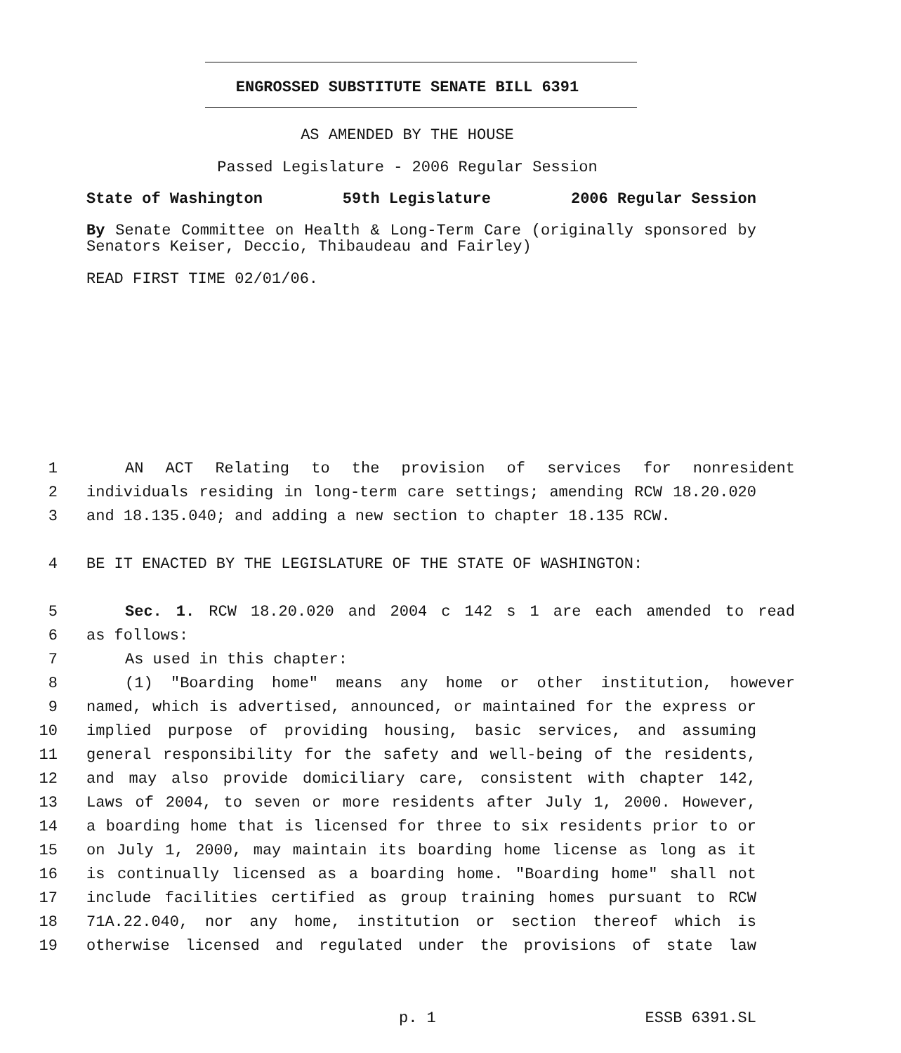ENGROSSED SUBSTITUTE SENATE BILL 6391
AS AMENDED BY THE HOUSE
Passed Legislature - 2006 Regular Session
State of Washington 59th Legislature 2006 Regular Session
By Senate Committee on Health & Long-Term Care (originally sponsored by Senators Keiser, Deccio, Thibaudeau and Fairley)
READ FIRST TIME 02/01/06.
1 AN ACT Relating to the provision of services for nonresident
2 individuals residing in long-term care settings; amending RCW 18.20.020
3 and 18.135.040; and adding a new section to chapter 18.135 RCW.
4 BE IT ENACTED BY THE LEGISLATURE OF THE STATE OF WASHINGTON:
5 Sec. 1. RCW 18.20.020 and 2004 c 142 s 1 are each amended to read
6 as follows:
7 As used in this chapter:
8 (1) "Boarding home" means any home or other institution, however
9 named, which is advertised, announced, or maintained for the express or
10 implied purpose of providing housing, basic services, and assuming
11 general responsibility for the safety and well-being of the residents,
12 and may also provide domiciliary care, consistent with chapter 142,
13 Laws of 2004, to seven or more residents after July 1, 2000. However,
14 a boarding home that is licensed for three to six residents prior to or
15 on July 1, 2000, may maintain its boarding home license as long as it
16 is continually licensed as a boarding home. "Boarding home" shall not
17 include facilities certified as group training homes pursuant to RCW
18 71A.22.040, nor any home, institution or section thereof which is
19 otherwise licensed and regulated under the provisions of state law
p. 1 ESSB 6391.SL